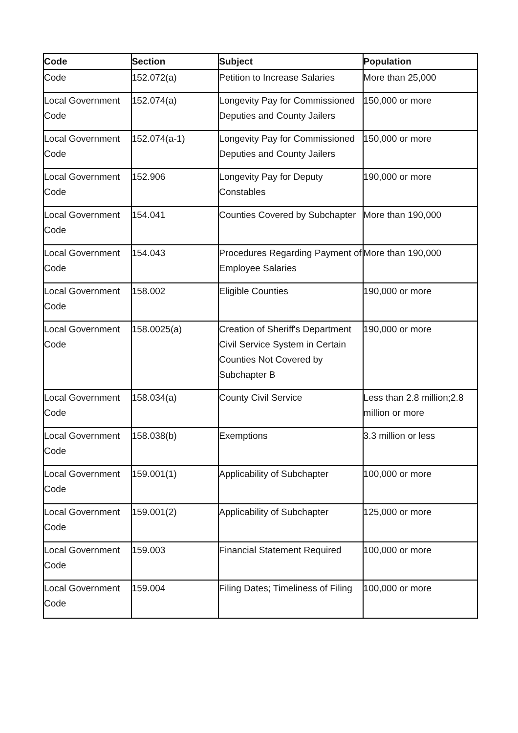| Code | Section | Subject | Population |
| --- | --- | --- | --- |
| Code | 152.072(a) | Petition to Increase Salaries | More than 25,000 |
| Local Government Code | 152.074(a) | Longevity Pay for Commissioned Deputies and County Jailers | 150,000 or more |
| Local Government Code | 152.074(a-1) | Longevity Pay for Commissioned Deputies and County Jailers | 150,000 or more |
| Local Government Code | 152.906 | Longevity Pay for Deputy Constables | 190,000 or more |
| Local Government Code | 154.041 | Counties Covered by Subchapter | More than 190,000 |
| Local Government Code | 154.043 | Procedures Regarding Payment of Employee Salaries | More than 190,000 |
| Local Government Code | 158.002 | Eligible Counties | 190,000 or more |
| Local Government Code | 158.0025(a) | Creation of Sheriff's Department Civil Service System in Certain Counties Not Covered by Subchapter B | 190,000 or more |
| Local Government Code | 158.034(a) | County Civil Service | Less than 2.8 million;2.8 million or more |
| Local Government Code | 158.038(b) | Exemptions | 3.3 million or less |
| Local Government Code | 159.001(1) | Applicability of Subchapter | 100,000 or more |
| Local Government Code | 159.001(2) | Applicability of Subchapter | 125,000 or more |
| Local Government Code | 159.003 | Financial Statement Required | 100,000 or more |
| Local Government Code | 159.004 | Filing Dates; Timeliness of Filing | 100,000 or more |